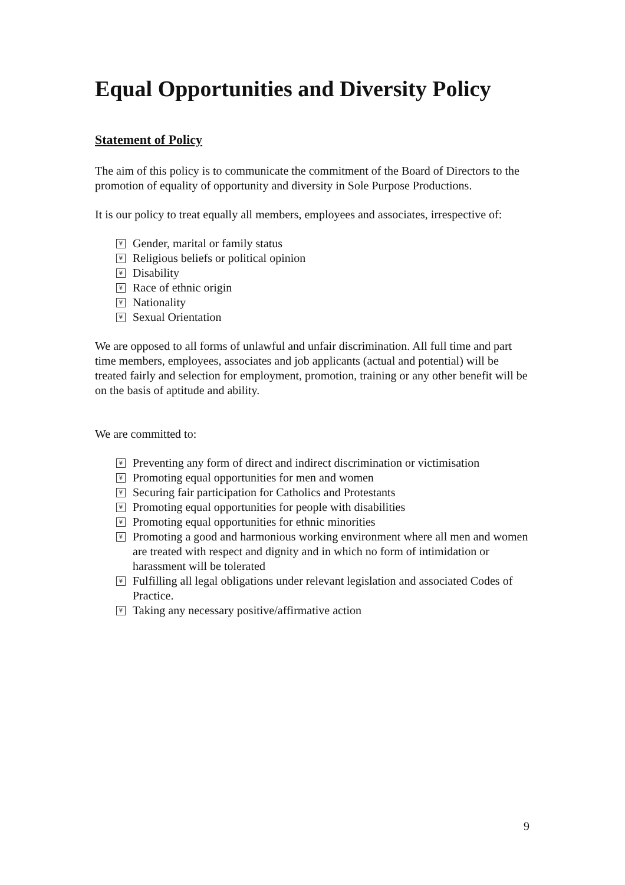Equal Opportunities and Diversity Policy
Statement of Policy
The aim of this policy is to communicate the commitment of the Board of Directors to the promotion of equality of opportunity and diversity in Sole Purpose Productions.
It is our policy to treat equally all members, employees and associates, irrespective of:
¥ Gender, marital or family status
¥ Religious beliefs or political opinion
¥ Disability
¥ Race of ethnic origin
¥ Nationality
¥ Sexual Orientation
We are opposed to all forms of unlawful and unfair discrimination. All full time and part time members, employees, associates and job applicants (actual and potential) will be treated fairly and selection for employment, promotion, training or any other benefit will be on the basis of aptitude and ability.
We are committed to:
¥ Preventing any form of direct and indirect discrimination or victimisation
¥ Promoting equal opportunities for men and women
¥ Securing fair participation for Catholics and Protestants
¥ Promoting equal opportunities for people with disabilities
¥ Promoting equal opportunities for ethnic minorities
¥ Promoting a good and harmonious working environment where all men and women are treated with respect and dignity and in which no form of intimidation or harassment will be tolerated
¥ Fulfilling all legal obligations under relevant legislation and associated Codes of Practice.
¥ Taking any necessary positive/affirmative action
9